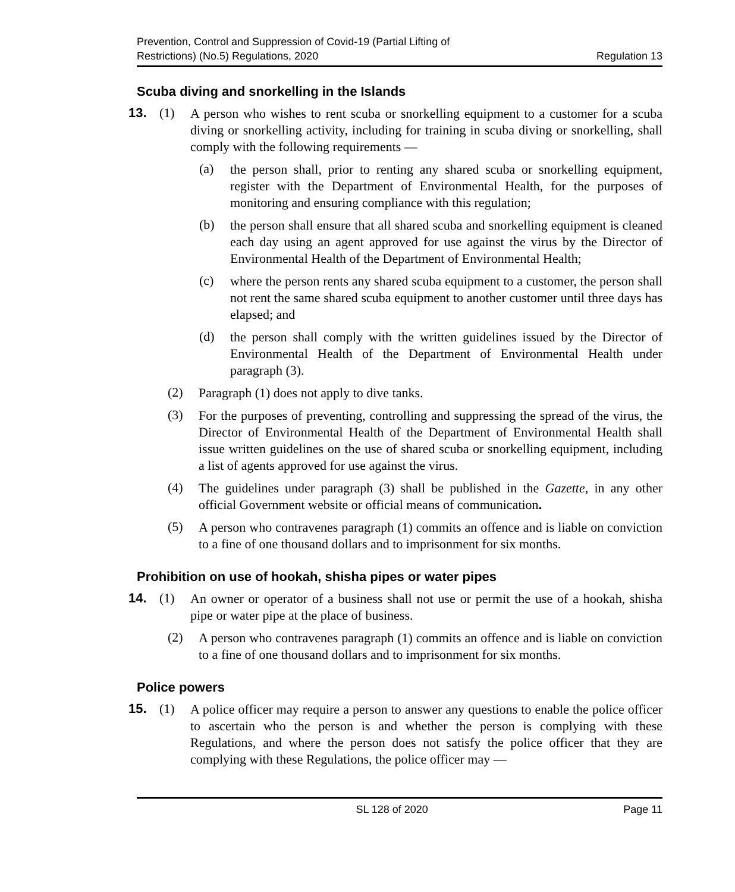Prevention, Control and Suppression of Covid-19 (Partial Lifting of
Restrictions) (No.5) Regulations, 2020
Regulation 13
Scuba diving and snorkelling in the Islands
13. (1)
A person who wishes to rent scuba or snorkelling equipment to a customer for a scuba diving or snorkelling activity, including for training in scuba diving or snorkelling, shall comply with the following requirements —
(a)
the person shall, prior to renting any shared scuba or snorkelling equipment, register with the Department of Environmental Health, for the purposes of monitoring and ensuring compliance with this regulation;
(b)
the person shall ensure that all shared scuba and snorkelling equipment is cleaned each day using an agent approved for use against the virus by the Director of Environmental Health of the Department of Environmental Health;
(c)
where the person rents any shared scuba equipment to a customer, the person shall not rent the same shared scuba equipment to another customer until three days has elapsed; and
(d)
the person shall comply with the written guidelines issued by the Director of Environmental Health of the Department of Environmental Health under paragraph (3).
(2)
Paragraph (1) does not apply to dive tanks.
(3)
For the purposes of preventing, controlling and suppressing the spread of the virus, the Director of Environmental Health of the Department of Environmental Health shall issue written guidelines on the use of shared scuba or snorkelling equipment, including a list of agents approved for use against the virus.
(4)
The guidelines under paragraph (3) shall be published in the Gazette, in any other official Government website or official means of communication.
(5)
A person who contravenes paragraph (1) commits an offence and is liable on conviction to a fine of one thousand dollars and to imprisonment for six months.
Prohibition on use of hookah, shisha pipes or water pipes
14. (1)
An owner or operator of a business shall not use or permit the use of a hookah, shisha pipe or water pipe at the place of business.
(2)
A person who contravenes paragraph (1) commits an offence and is liable on conviction to a fine of one thousand dollars and to imprisonment for six months.
Police powers
15. (1)
A police officer may require a person to answer any questions to enable the police officer to ascertain who the person is and whether the person is complying with these Regulations, and where the person does not satisfy the police officer that they are complying with these Regulations, the police officer may —
SL 128 of 2020 Page 11